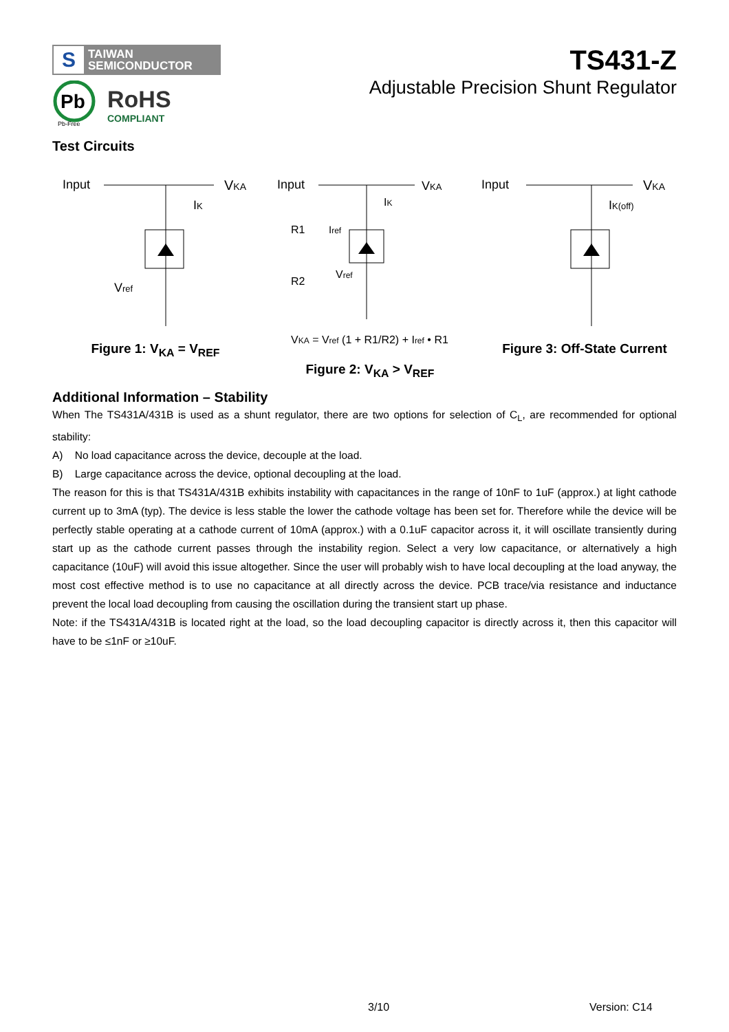S
TAIWAN
SEMICONDUCTOR
Pb
Pb-Free
RoHS
COMPLIANT
TS431-Z
Adjustable Precision Shunt Regulator
Test Circuits
Input
VKA
IK
Vref
Figure 1: V<sub>KA</sub> = V<sub>REF</sub>
Input
VKA
R1
R2
Iref
Vref
IK
VKA = Vref (1 + R1/R2) + Iref • R1
Figure 2: V<sub>KA</sub> > V<sub>REF</sub>
Input
VKA
IK(off)
Figure 3: Off-State Current
Additional Information – Stability
When The TS431A/431B is used as a shunt regulator, there are two options for selection of C<sub>L</sub>, are recommended for optional stability:
A) No load capacitance across the device, decouple at the load.
B) Large capacitance across the device, optional decoupling at the load.
The reason for this is that TS431A/431B exhibits instability with capacitances in the range of 10nF to 1uF (approx.) at light cathode current up to 3mA (typ). The device is less stable the lower the cathode voltage has been set for. Therefore while the device will be perfectly stable operating at a cathode current of 10mA (approx.) with a 0.1uF capacitor across it, it will oscillate transiently during start up as the cathode current passes through the instability region. Select a very low capacitance, or alternatively a high capacitance (10uF) will avoid this issue altogether. Since the user will probably wish to have local decoupling at the load anyway, the most cost effective method is to use no capacitance at all directly across the device. PCB trace/via resistance and inductance prevent the local load decoupling from causing the oscillation during the transient start up phase.
Note: if the TS431A/431B is located right at the load, so the load decoupling capacitor is directly across it, then this capacitor will have to be ≤1nF or ≥10uF.
3/10 Version: C14